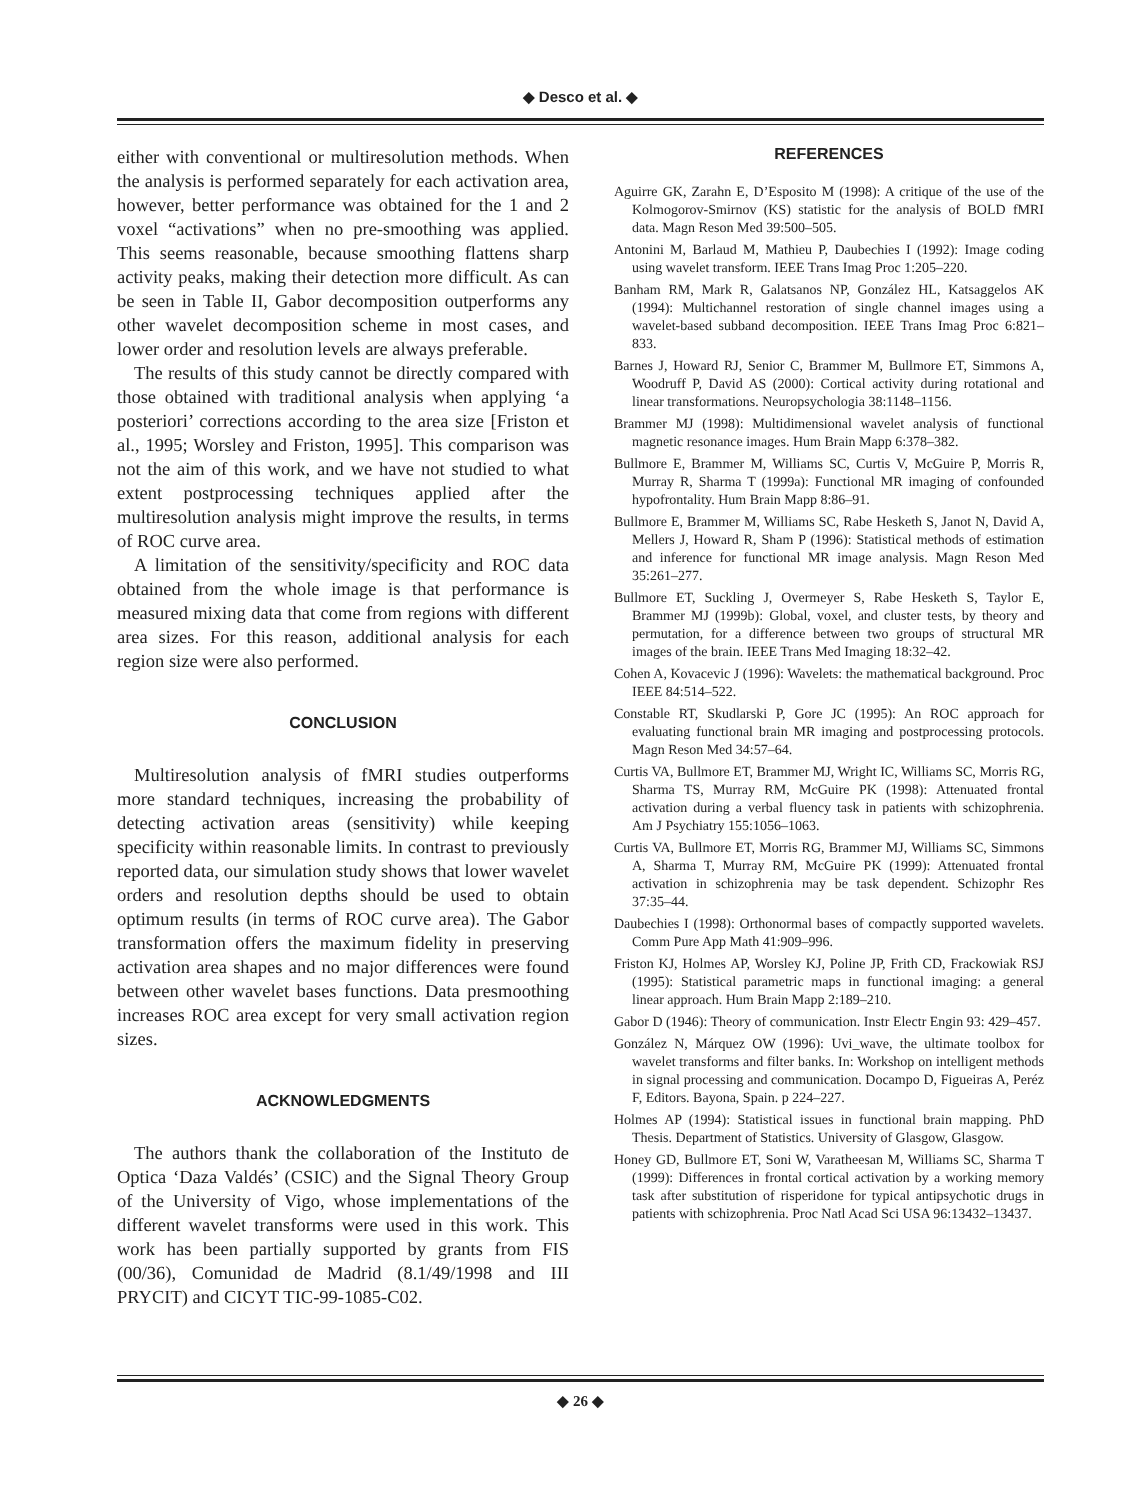◆ Desco et al. ◆
either with conventional or multiresolution methods. When the analysis is performed separately for each activation area, however, better performance was obtained for the 1 and 2 voxel “activations” when no pre-smoothing was applied. This seems reasonable, because smoothing flattens sharp activity peaks, making their detection more difficult. As can be seen in Table II, Gabor decomposition outperforms any other wavelet decomposition scheme in most cases, and lower order and resolution levels are always preferable.
The results of this study cannot be directly compared with those obtained with traditional analysis when applying ‘a posteriori’ corrections according to the area size [Friston et al., 1995; Worsley and Friston, 1995]. This comparison was not the aim of this work, and we have not studied to what extent postprocessing techniques applied after the multiresolution analysis might improve the results, in terms of ROC curve area.
A limitation of the sensitivity/specificity and ROC data obtained from the whole image is that performance is measured mixing data that come from regions with different area sizes. For this reason, additional analysis for each region size were also performed.
CONCLUSION
Multiresolution analysis of fMRI studies outperforms more standard techniques, increasing the probability of detecting activation areas (sensitivity) while keeping specificity within reasonable limits. In contrast to previously reported data, our simulation study shows that lower wavelet orders and resolution depths should be used to obtain optimum results (in terms of ROC curve area). The Gabor transformation offers the maximum fidelity in preserving activation area shapes and no major differences were found between other wavelet bases functions. Data presmoothing increases ROC area except for very small activation region sizes.
ACKNOWLEDGMENTS
The authors thank the collaboration of the Instituto de Optica ‘Daza Valdés’ (CSIC) and the Signal Theory Group of the University of Vigo, whose implementations of the different wavelet transforms were used in this work. This work has been partially supported by grants from FIS (00/36), Comunidad de Madrid (8.1/49/1998 and III PRYCIT) and CICYT TIC-99-1085-C02.
REFERENCES
Aguirre GK, Zarahn E, D’Esposito M (1998): A critique of the use of the Kolmogorov-Smirnov (KS) statistic for the analysis of BOLD fMRI data. Magn Reson Med 39:500–505.
Antonini M, Barlaud M, Mathieu P, Daubechies I (1992): Image coding using wavelet transform. IEEE Trans Imag Proc 1:205–220.
Banham RM, Mark R, Galatsanos NP, González HL, Katsaggelos AK (1994): Multichannel restoration of single channel images using a wavelet-based subband decomposition. IEEE Trans Imag Proc 6:821–833.
Barnes J, Howard RJ, Senior C, Brammer M, Bullmore ET, Simmons A, Woodruff P, David AS (2000): Cortical activity during rotational and linear transformations. Neuropsychologia 38:1148–1156.
Brammer MJ (1998): Multidimensional wavelet analysis of functional magnetic resonance images. Hum Brain Mapp 6:378–382.
Bullmore E, Brammer M, Williams SC, Curtis V, McGuire P, Morris R, Murray R, Sharma T (1999a): Functional MR imaging of confounded hypofrontality. Hum Brain Mapp 8:86–91.
Bullmore E, Brammer M, Williams SC, Rabe Hesketh S, Janot N, David A, Mellers J, Howard R, Sham P (1996): Statistical methods of estimation and inference for functional MR image analysis. Magn Reson Med 35:261–277.
Bullmore ET, Suckling J, Overmeyer S, Rabe Hesketh S, Taylor E, Brammer MJ (1999b): Global, voxel, and cluster tests, by theory and permutation, for a difference between two groups of structural MR images of the brain. IEEE Trans Med Imaging 18:32–42.
Cohen A, Kovacevic J (1996): Wavelets: the mathematical background. Proc IEEE 84:514–522.
Constable RT, Skudlarski P, Gore JC (1995): An ROC approach for evaluating functional brain MR imaging and postprocessing protocols. Magn Reson Med 34:57–64.
Curtis VA, Bullmore ET, Brammer MJ, Wright IC, Williams SC, Morris RG, Sharma TS, Murray RM, McGuire PK (1998): Attenuated frontal activation during a verbal fluency task in patients with schizophrenia. Am J Psychiatry 155:1056–1063.
Curtis VA, Bullmore ET, Morris RG, Brammer MJ, Williams SC, Simmons A, Sharma T, Murray RM, McGuire PK (1999): Attenuated frontal activation in schizophrenia may be task dependent. Schizophr Res 37:35–44.
Daubechies I (1998): Orthonormal bases of compactly supported wavelets. Comm Pure App Math 41:909–996.
Friston KJ, Holmes AP, Worsley KJ, Poline JP, Frith CD, Frackowiak RSJ (1995): Statistical parametric maps in functional imaging: a general linear approach. Hum Brain Mapp 2:189–210.
Gabor D (1946): Theory of communication. Instr Electr Engin 93: 429–457.
González N, Márquez OW (1996): Uvi_wave, the ultimate toolbox for wavelet transforms and filter banks. In: Workshop on intelligent methods in signal processing and communication. Docampo D, Figueiras A, Peréz F, Editors. Bayona, Spain. p 224–227.
Holmes AP (1994): Statistical issues in functional brain mapping. PhD Thesis. Department of Statistics. University of Glasgow, Glasgow.
Honey GD, Bullmore ET, Soni W, Varatheesan M, Williams SC, Sharma T (1999): Differences in frontal cortical activation by a working memory task after substitution of risperidone for typical antipsychotic drugs in patients with schizophrenia. Proc Natl Acad Sci USA 96:13432–13437.
◆ 26 ◆